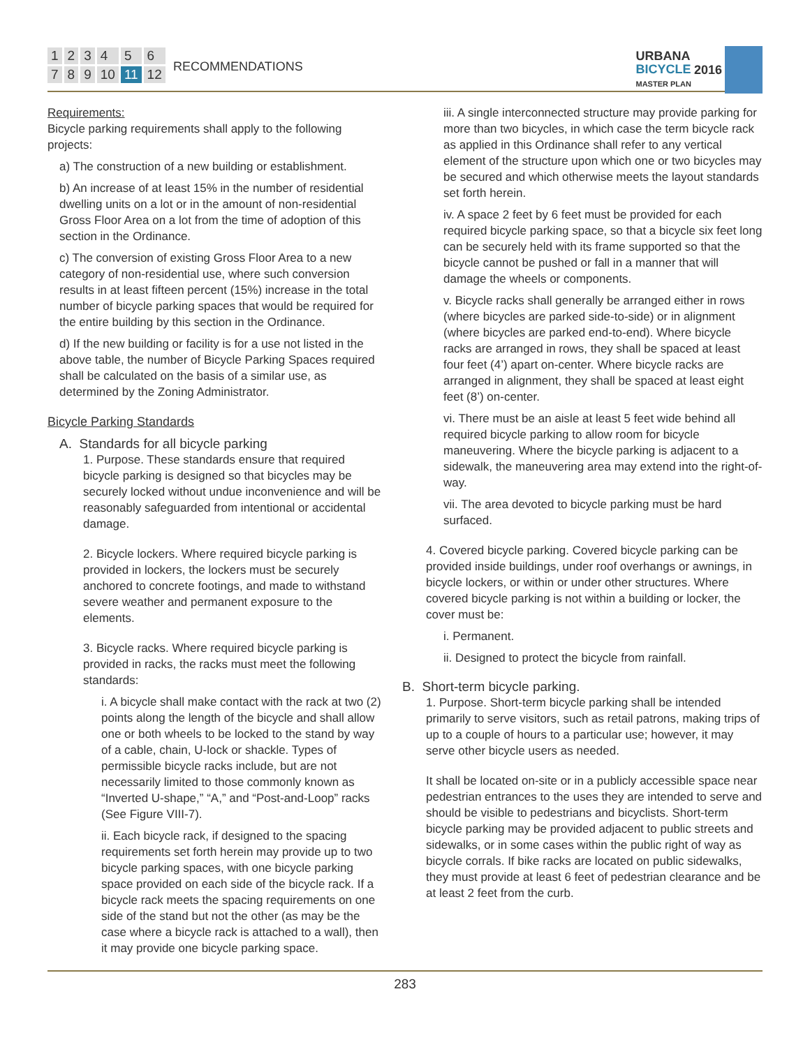123456789 10 11 12
RECOMMENDATIONS
URBANA
BICYCLE
MASTER PLAN
2016
Requirements:
Bicycle parking requirements shall apply to the following projects:
a) The construction of a new building or establishment.
b) An increase of at least 15% in the number of residential dwelling units on a lot or in the amount of non-residential Gross Floor Area on a lot from the time of adoption of this section in the Ordinance.
c) The conversion of existing Gross Floor Area to a new category of non-residential use, where such conversion results in at least fifteen percent (15%) increase in the total number of bicycle parking spaces that would be required for the entire building by this section in the Ordinance.
d) If the new building or facility is for a use not listed in the above table, the number of Bicycle Parking Spaces required shall be calculated on the basis of a similar use, as determined by the Zoning Administrator.
Bicycle Parking Standards
A. Standards for all bicycle parking
1. Purpose. These standards ensure that required bicycle parking is designed so that bicycles may be securely locked without undue inconvenience and will be reasonably safeguarded from intentional or accidental damage.
2. Bicycle lockers. Where required bicycle parking is provided in lockers, the lockers must be securely anchored to concrete footings, and made to withstand severe weather and permanent exposure to the elements.
3. Bicycle racks. Where required bicycle parking is provided in racks, the racks must meet the following standards:
i. A bicycle shall make contact with the rack at two (2) points along the length of the bicycle and shall allow one or both wheels to be locked to the stand by way of a cable, chain, U-lock or shackle. Types of permissible bicycle racks include, but are not necessarily limited to those commonly known as “Inverted U-shape,” “A,” and “Post-and-Loop” racks (See Figure VIII-7).
ii. Each bicycle rack, if designed to the spacing requirements set forth herein may provide up to two bicycle parking spaces, with one bicycle parking space provided on each side of the bicycle rack. If a bicycle rack meets the spacing requirements on one side of the stand but not the other (as may be the case where a bicycle rack is attached to a wall), then it may provide one bicycle parking space.
iii. A single interconnected structure may provide parking for more than two bicycles, in which case the term bicycle rack as applied in this Ordinance shall refer to any vertical element of the structure upon which one or two bicycles may be secured and which otherwise meets the layout standards set forth herein.
iv. A space 2 feet by 6 feet must be provided for each required bicycle parking space, so that a bicycle six feet long can be securely held with its frame supported so that the bicycle cannot be pushed or fall in a manner that will damage the wheels or components.
v. Bicycle racks shall generally be arranged either in rows (where bicycles are parked side-to-side) or in alignment (where bicycles are parked end-to-end). Where bicycle racks are arranged in rows, they shall be spaced at least four feet (4’) apart on-center. Where bicycle racks are arranged in alignment, they shall be spaced at least eight feet (8’) on-center.
vi. There must be an aisle at least 5 feet wide behind all required bicycle parking to allow room for bicycle maneuvering. Where the bicycle parking is adjacent to a sidewalk, the maneuvering area may extend into the right-of-way.
vii. The area devoted to bicycle parking must be hard surfaced.
4. Covered bicycle parking. Covered bicycle parking can be provided inside buildings, under roof overhangs or awnings, in bicycle lockers, or within or under other structures. Where covered bicycle parking is not within a building or locker, the cover must be:
i. Permanent.
ii. Designed to protect the bicycle from rainfall.
B. Short-term bicycle parking.
1. Purpose. Short-term bicycle parking shall be intended primarily to serve visitors, such as retail patrons, making trips of up to a couple of hours to a particular use; however, it may serve other bicycle users as needed.
It shall be located on-site or in a publicly accessible space near pedestrian entrances to the uses they are intended to serve and should be visible to pedestrians and bicyclists. Short-term bicycle parking may be provided adjacent to public streets and sidewalks, or in some cases within the public right of way as bicycle corrals. If bike racks are located on public sidewalks, they must provide at least 6 feet of pedestrian clearance and be at least 2 feet from the curb.
283